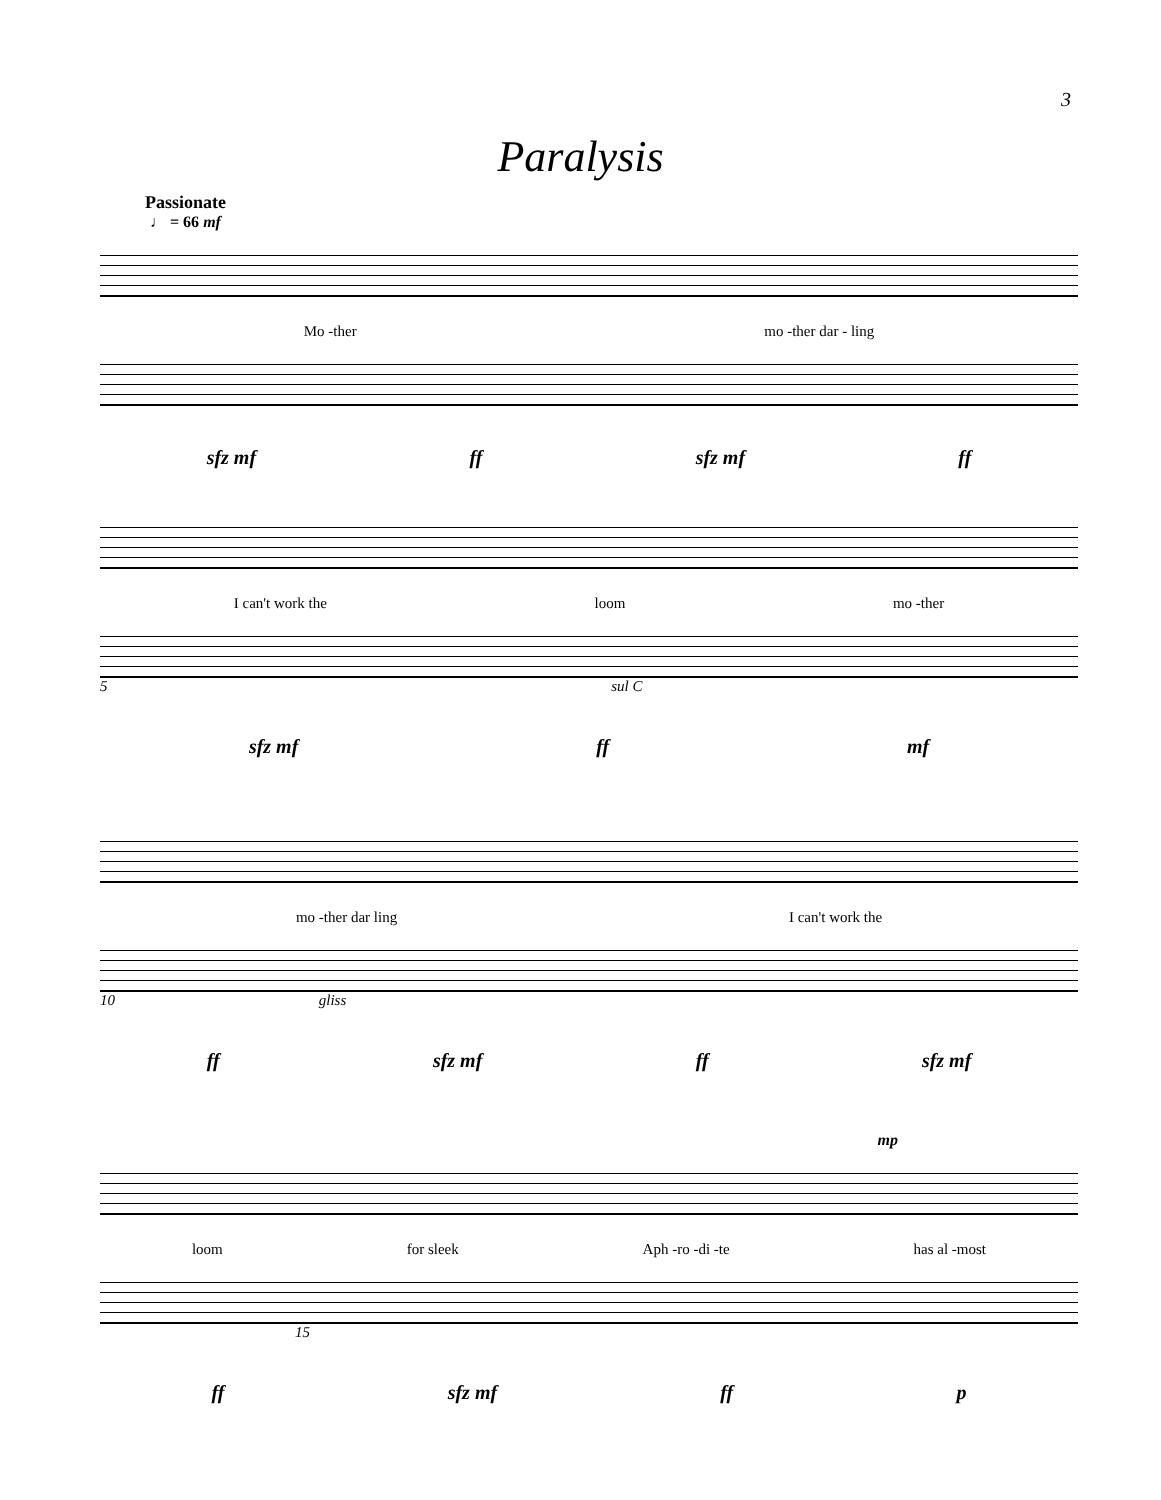3
Paralysis
Passionate
♩ = 66 mf
Mo -ther mo -ther dar - ling
sfz mf ff sfz mf ff
I can't work the loom mo -ther
5 sul C
sfz mf ff mf
mo -ther dar ling I can't work the
10 gliss
ff sfz mf ff sfz mf
mp
loom for sleek Aph -ro -di -te has al -most
15
ff sfz mf ff p